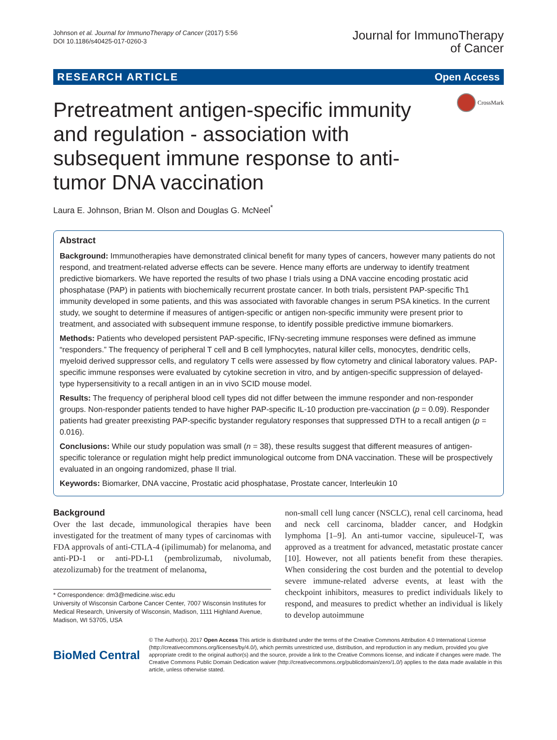Johnson et al. Journal for ImmunoTherapy of Cancer (2017) 5:56
DOI 10.1186/s40425-017-0260-3
Journal for ImmunoTherapy
of Cancer
RESEARCH ARTICLE Open Access
Pretreatment antigen-specific immunity and regulation - association with subsequent immune response to anti-tumor DNA vaccination
CrossMark
Laura E. Johnson, Brian M. Olson and Douglas G. McNeel<sup>*</sup>
Abstract
Background: Immunotherapies have demonstrated clinical benefit for many types of cancers, however many patients do not respond, and treatment-related adverse effects can be severe. Hence many efforts are underway to identify treatment predictive biomarkers. We have reported the results of two phase I trials using a DNA vaccine encoding prostatic acid phosphatase (PAP) in patients with biochemically recurrent prostate cancer. In both trials, persistent PAP-specific Th1 immunity developed in some patients, and this was associated with favorable changes in serum PSA kinetics. In the current study, we sought to determine if measures of antigen-specific or antigen non-specific immunity were present prior to treatment, and associated with subsequent immune response, to identify possible predictive immune biomarkers.
Methods: Patients who developed persistent PAP-specific, IFNγ-secreting immune responses were defined as immune “responders.” The frequency of peripheral T cell and B cell lymphocytes, natural killer cells, monocytes, dendritic cells, myeloid derived suppressor cells, and regulatory T cells were assessed by flow cytometry and clinical laboratory values. PAP-specific immune responses were evaluated by cytokine secretion in vitro, and by antigen-specific suppression of delayed-type hypersensitivity to a recall antigen in an in vivo SCID mouse model.
Results: The frequency of peripheral blood cell types did not differ between the immune responder and non-responder groups. Non-responder patients tended to have higher PAP-specific IL-10 production pre-vaccination (p = 0.09). Responder patients had greater preexisting PAP-specific bystander regulatory responses that suppressed DTH to a recall antigen (p = 0.016).
Conclusions: While our study population was small (n = 38), these results suggest that different measures of antigen-specific tolerance or regulation might help predict immunological outcome from DNA vaccination. These will be prospectively evaluated in an ongoing randomized, phase II trial.
Keywords: Biomarker, DNA vaccine, Prostatic acid phosphatase, Prostate cancer, Interleukin 10
Background
Over the last decade, immunological therapies have been investigated for the treatment of many types of carcinomas with FDA approvals of anti-CTLA-4 (ipilimumab) for melanoma, and anti-PD-1 or anti-PD-L1 (pembrolizumab, nivolumab, atezolizumab) for the treatment of melanoma,
* Correspondence: dm3@medicine.wisc.edu
University of Wisconsin Carbone Cancer Center, 7007 Wisconsin Institutes for Medical Research, University of Wisconsin, Madison, 1111 Highland Avenue, Madison, WI 53705, USA
non-small cell lung cancer (NSCLC), renal cell carcinoma, head and neck cell carcinoma, bladder cancer, and Hodgkin lymphoma [1–9]. An anti-tumor vaccine, sipuleucel-T, was approved as a treatment for advanced, metastatic prostate cancer [10]. However, not all patients benefit from these therapies. When considering the cost burden and the potential to develop severe immune-related adverse events, at least with the checkpoint inhibitors, measures to predict individuals likely to respond, and measures to predict whether an individual is likely to develop autoimmune
BioMed Central
© The Author(s). 2017 Open Access This article is distributed under the terms of the Creative Commons Attribution 4.0 International License (http://creativecommons.org/licenses/by/4.0/), which permits unrestricted use, distribution, and reproduction in any medium, provided you give appropriate credit to the original author(s) and the source, provide a link to the Creative Commons license, and indicate if changes were made. The Creative Commons Public Domain Dedication waiver (http://creativecommons.org/publicdomain/zero/1.0/) applies to the data made available in this article, unless otherwise stated.